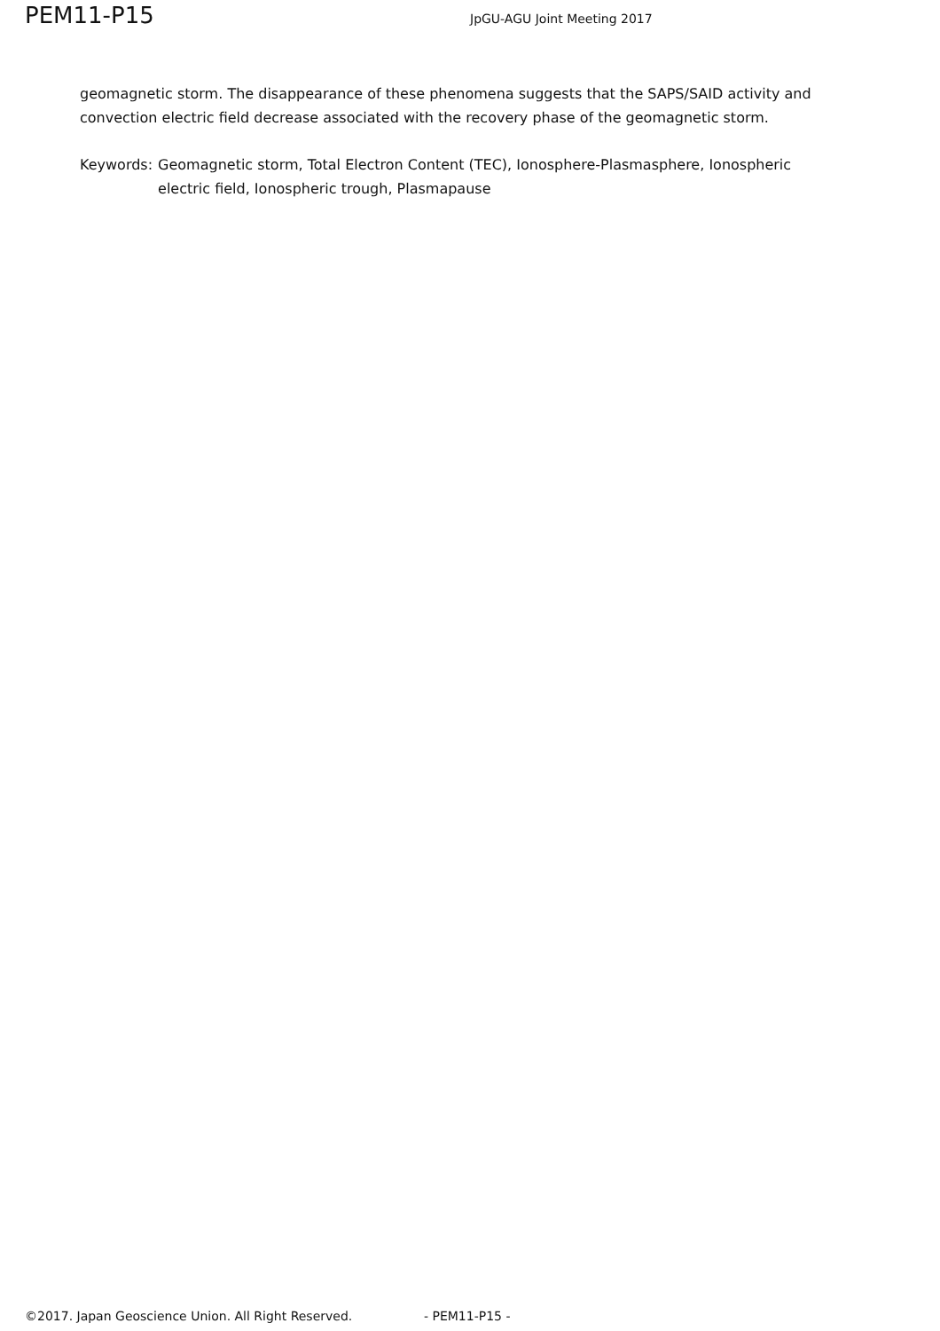PEM11-P15
JpGU-AGU Joint Meeting 2017
geomagnetic storm. The disappearance of these phenomena suggests that the SAPS/SAID activity and convection electric field decrease associated with the recovery phase of the geomagnetic storm.
Keywords: Geomagnetic storm, Total Electron Content (TEC), Ionosphere-Plasmasphere, Ionospheric electric field, Ionospheric trough, Plasmapause
©2017. Japan Geoscience Union. All Right Reserved. - PEM11-P15 -